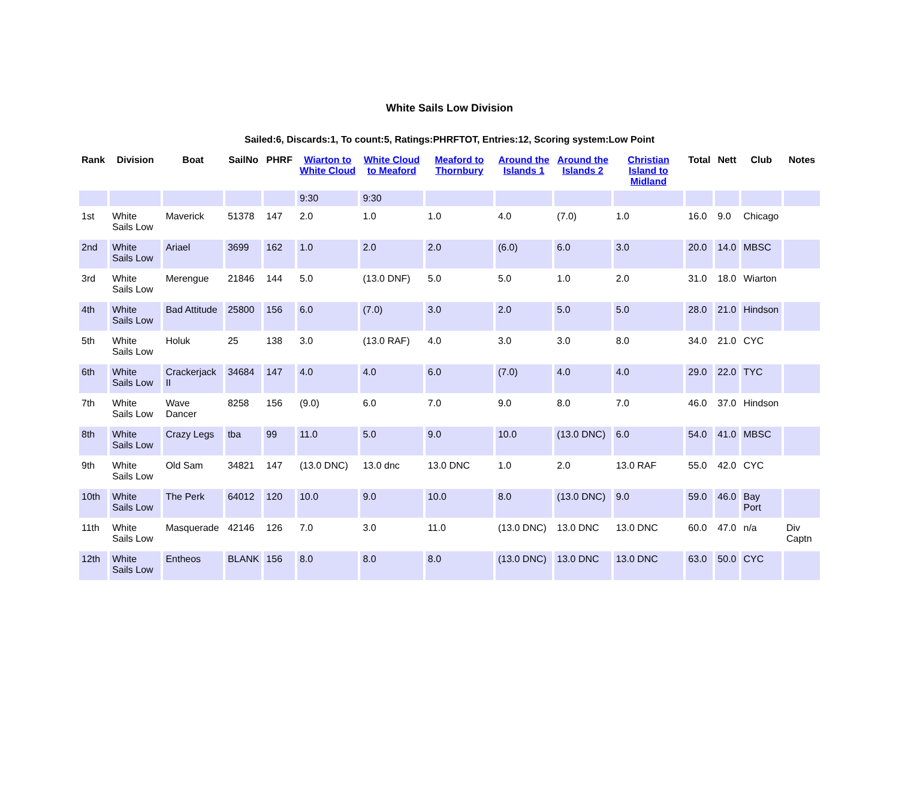White Sails Low Division
Sailed:6, Discards:1, To count:5, Ratings:PHRFTOT, Entries:12, Scoring system:Low Point
| Rank | Division | Boat | SailNo | PHRF | Wiarton to White Cloud | White Cloud to Meaford | Meaford to Thornbury | Around the Islands 1 | Around the Islands 2 | Christian Island to Midland | Total | Nett | Club | Notes |
| --- | --- | --- | --- | --- | --- | --- | --- | --- | --- | --- | --- | --- | --- | --- |
| | | | | | 9:30 | 9:30 | | | | | | | | |
| 1st | White Sails Low | Maverick | 51378 | 147 | 2.0 | 1.0 | 1.0 | 4.0 | (7.0) | 1.0 | 16.0 | 9.0 | Chicago | |
| 2nd | White Sails Low | Ariael | 3699 | 162 | 1.0 | 2.0 | 2.0 | (6.0) | 6.0 | 3.0 | 20.0 | 14.0 | MBSC | |
| 3rd | White Sails Low | Merengue | 21846 | 144 | 5.0 | (13.0 DNF) | 5.0 | 5.0 | 1.0 | 2.0 | 31.0 | 18.0 | Wiarton | |
| 4th | White Sails Low | Bad Attitude | 25800 | 156 | 6.0 | (7.0) | 3.0 | 2.0 | 5.0 | 5.0 | 28.0 | 21.0 | Hindson | |
| 5th | White Sails Low | Holuk | 25 | 138 | 3.0 | (13.0 RAF) | 4.0 | 3.0 | 3.0 | 8.0 | 34.0 | 21.0 | CYC | |
| 6th | White Sails Low | Crackerjack II | 34684 | 147 | 4.0 | 4.0 | 6.0 | (7.0) | 4.0 | 4.0 | 29.0 | 22.0 | TYC | |
| 7th | White Sails Low | Wave Dancer | 8258 | 156 | (9.0) | 6.0 | 7.0 | 9.0 | 8.0 | 7.0 | 46.0 | 37.0 | Hindson | |
| 8th | White Sails Low | Crazy Legs | tba | 99 | 11.0 | 5.0 | 9.0 | 10.0 | (13.0 DNC) | 6.0 | 54.0 | 41.0 | MBSC | |
| 9th | White Sails Low | Old Sam | 34821 | 147 | (13.0 DNC) | 13.0 dnc | 13.0 DNC | 1.0 | 2.0 | 13.0 RAF | 55.0 | 42.0 | CYC | |
| 10th | White Sails Low | The Perk | 64012 | 120 | 10.0 | 9.0 | 10.0 | 8.0 | (13.0 DNC) | 9.0 | 59.0 | 46.0 | Bay Port | |
| 11th | White Sails Low | Masquerade | 42146 | 126 | 7.0 | 3.0 | 11.0 | (13.0 DNC) | 13.0 DNC | 13.0 DNC | 60.0 | 47.0 | n/a | Div Captn |
| 12th | White Sails Low | Entheos | BLANK | 156 | 8.0 | 8.0 | 8.0 | (13.0 DNC) | 13.0 DNC | 13.0 DNC | 63.0 | 50.0 | CYC | |